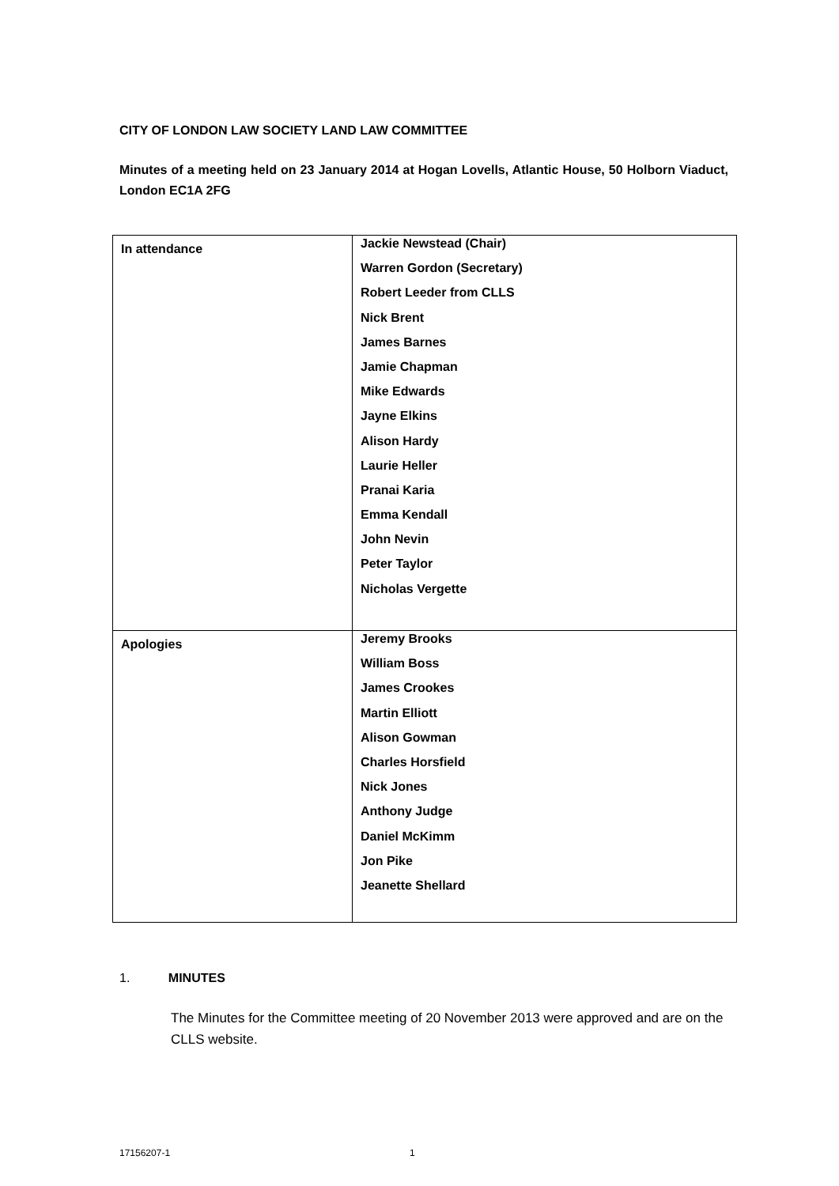CITY OF LONDON LAW SOCIETY LAND LAW COMMITTEE
Minutes of a meeting held on 23 January 2014 at Hogan Lovells, Atlantic House, 50 Holborn Viaduct, London EC1A 2FG
| In attendance | Jackie Newstead (Chair) Warren Gordon (Secretary) Robert Leeder from CLLS Nick Brent James Barnes Jamie Chapman Mike Edwards Jayne Elkins Alison Hardy Laurie Heller Pranai Karia Emma Kendall John Nevin Peter Taylor Nicholas Vergette |
| Apologies | Jeremy Brooks William Boss James Crookes Martin Elliott Alison Gowman Charles Horsfield Nick Jones Anthony Judge Daniel McKimm Jon Pike Jeanette Shellard |
1. MINUTES
The Minutes for the Committee meeting of 20 November 2013 were approved and are on the CLLS website.
17156207-1 1